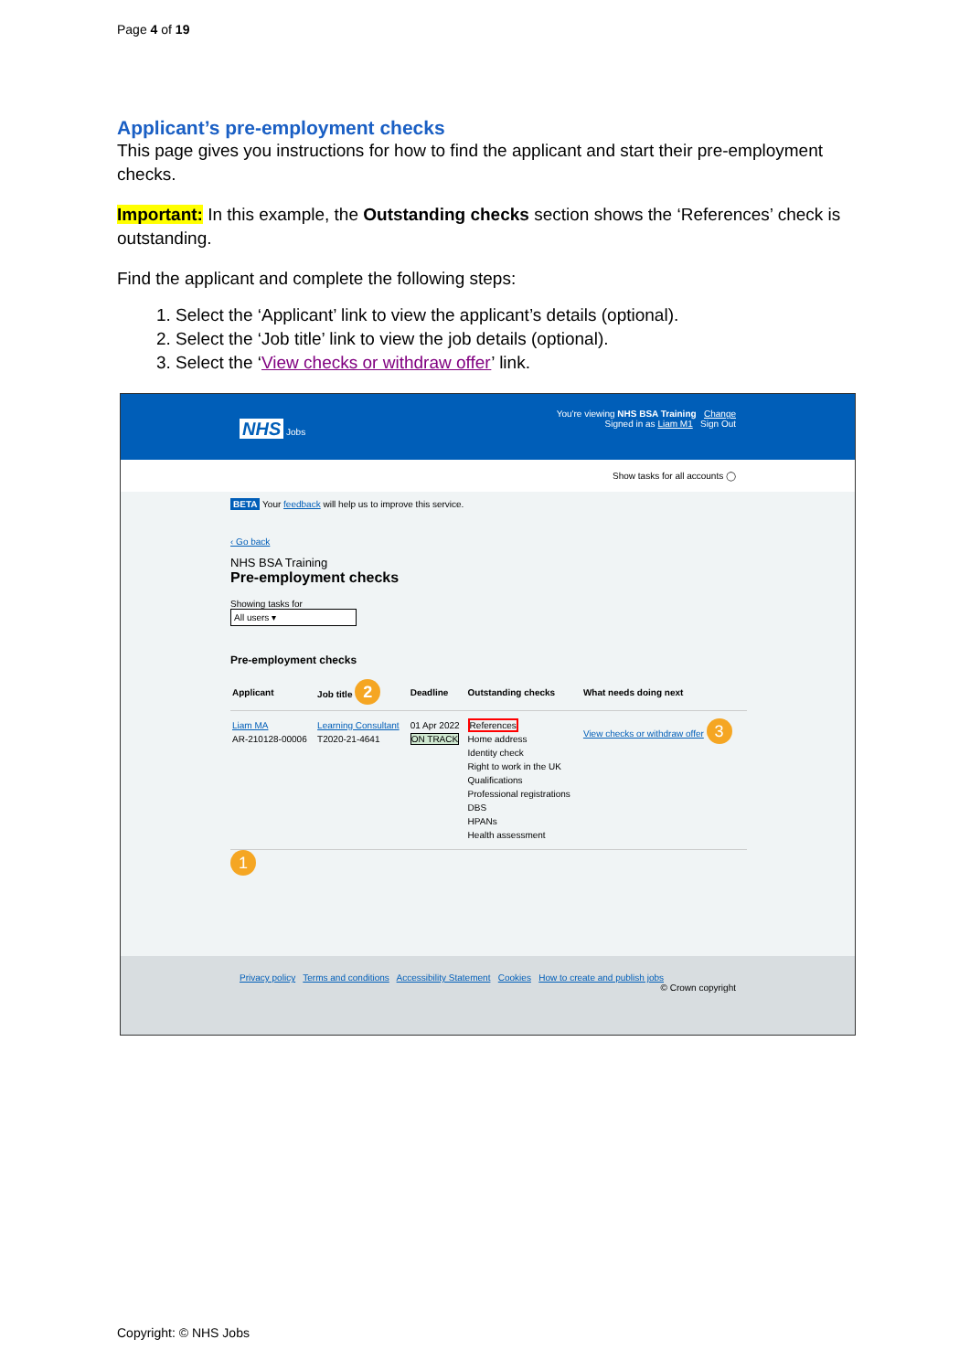Page 4 of 19
Applicant’s pre-employment checks
This page gives you instructions for how to find the applicant and start their pre-employment checks.
Important: In this example, the Outstanding checks section shows the ‘References’ check is outstanding.
Find the applicant and complete the following steps:
1. Select the ‘Applicant’ link to view the applicant’s details (optional).
2. Select the ‘Job title’ link to view the job details (optional).
3. Select the ‘View checks or withdraw offer’ link.
You're viewing NHS BSA Training Change
NHS Jobs Signed in as Liam M1 Sign Out
Show tasks for all accounts ◯
BETA Your feedback will help us to improve this service.
‹ Go back
NHS BSA Training
Pre-employment checks
Showing tasks for
All users ▾
Pre-employment checks
| Applicant | Job title 2 | Deadline | Outstanding checks | What needs doing next |
| --- | --- | --- | --- | --- |
| Liam MA AR-210128-00006 | Learning Consultant T2020-21-4641 | 01 Apr 2022 ON TRACK | References Home address Identity check Right to work in the UK Qualifications Professional registrations DBS HPANs Health assessment | View checks or withdraw offer 3 |
1
Privacy policy Terms and conditions Accessibility Statement Cookies How to create and publish jobs
© Crown copyright
Copyright: © NHS Jobs